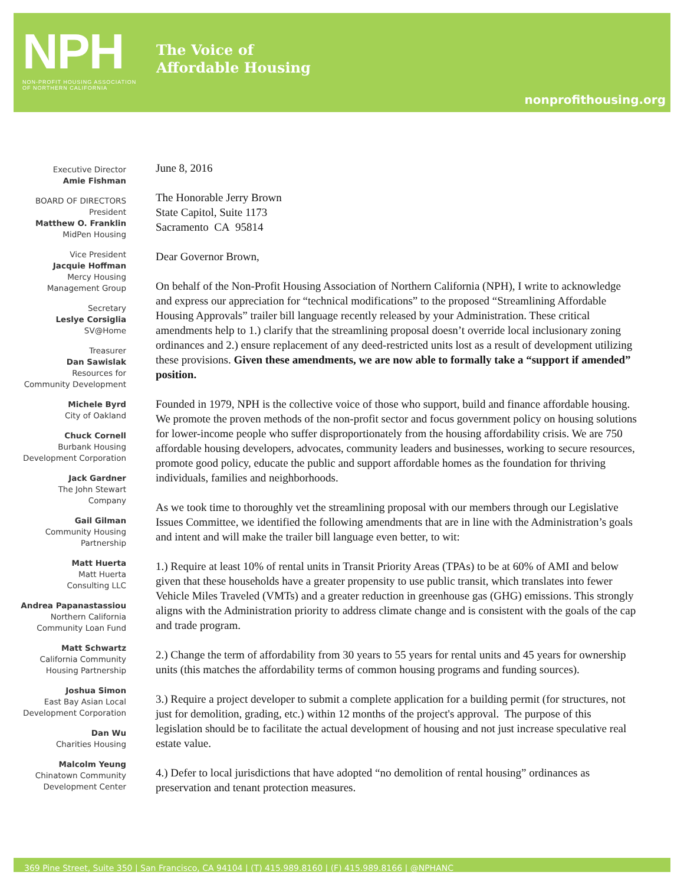NPH
NON-PROFIT HOUSING ASSOCIATION
OF NORTHERN CALIFORNIA
The Voice of
Affordable Housing
nonprofithousing.org
Executive Director
Amie Fishman
BOARD OF DIRECTORS
President
Matthew O. Franklin
MidPen Housing
Vice President
Jacquie Hoffman
Mercy Housing
Management Group
Secretary
Leslye Corsiglia
SV@Home
Treasurer
Dan Sawislak
Resources for
Community Development
Michele Byrd
City of Oakland
Chuck Cornell
Burbank Housing
Development Corporation
Jack Gardner
The John Stewart
Company
Gail Gilman
Community Housing
Partnership
Matt Huerta
Matt Huerta
Consulting LLC
Andrea Papanastassiou
Northern California
Community Loan Fund
Matt Schwartz
California Community
Housing Partnership
Joshua Simon
East Bay Asian Local
Development Corporation
Dan Wu
Charities Housing
Malcolm Yeung
Chinatown Community
Development Center
June 8, 2016
The Honorable Jerry Brown
State Capitol, Suite 1173
Sacramento CA 95814
Dear Governor Brown,
On behalf of the Non-Profit Housing Association of Northern California (NPH), I write to acknowledge and express our appreciation for “technical modifications” to the proposed “Streamlining Affordable Housing Approvals” trailer bill language recently released by your Administration. These critical amendments help to 1.) clarify that the streamlining proposal doesn’t override local inclusionary zoning ordinances and 2.) ensure replacement of any deed-restricted units lost as a result of development utilizing these provisions. Given these amendments, we are now able to formally take a “support if amended” position.
Founded in 1979, NPH is the collective voice of those who support, build and finance affordable housing. We promote the proven methods of the non-profit sector and focus government policy on housing solutions for lower-income people who suffer disproportionately from the housing affordability crisis. We are 750 affordable housing developers, advocates, community leaders and businesses, working to secure resources, promote good policy, educate the public and support affordable homes as the foundation for thriving individuals, families and neighborhoods.
As we took time to thoroughly vet the streamlining proposal with our members through our Legislative Issues Committee, we identified the following amendments that are in line with the Administration’s goals and intent and will make the trailer bill language even better, to wit:
1.) Require at least 10% of rental units in Transit Priority Areas (TPAs) to be at 60% of AMI and below given that these households have a greater propensity to use public transit, which translates into fewer Vehicle Miles Traveled (VMTs) and a greater reduction in greenhouse gas (GHG) emissions. This strongly aligns with the Administration priority to address climate change and is consistent with the goals of the cap and trade program.
2.) Change the term of affordability from 30 years to 55 years for rental units and 45 years for ownership units (this matches the affordability terms of common housing programs and funding sources).
3.) Require a project developer to submit a complete application for a building permit (for structures, not just for demolition, grading, etc.) within 12 months of the project's approval. The purpose of this legislation should be to facilitate the actual development of housing and not just increase speculative real estate value.
4.) Defer to local jurisdictions that have adopted “no demolition of rental housing” ordinances as preservation and tenant protection measures.
369 Pine Street, Suite 350 | San Francisco, CA 94104 | (T) 415.989.8160 | (F) 415.989.8166 | @NPHANC